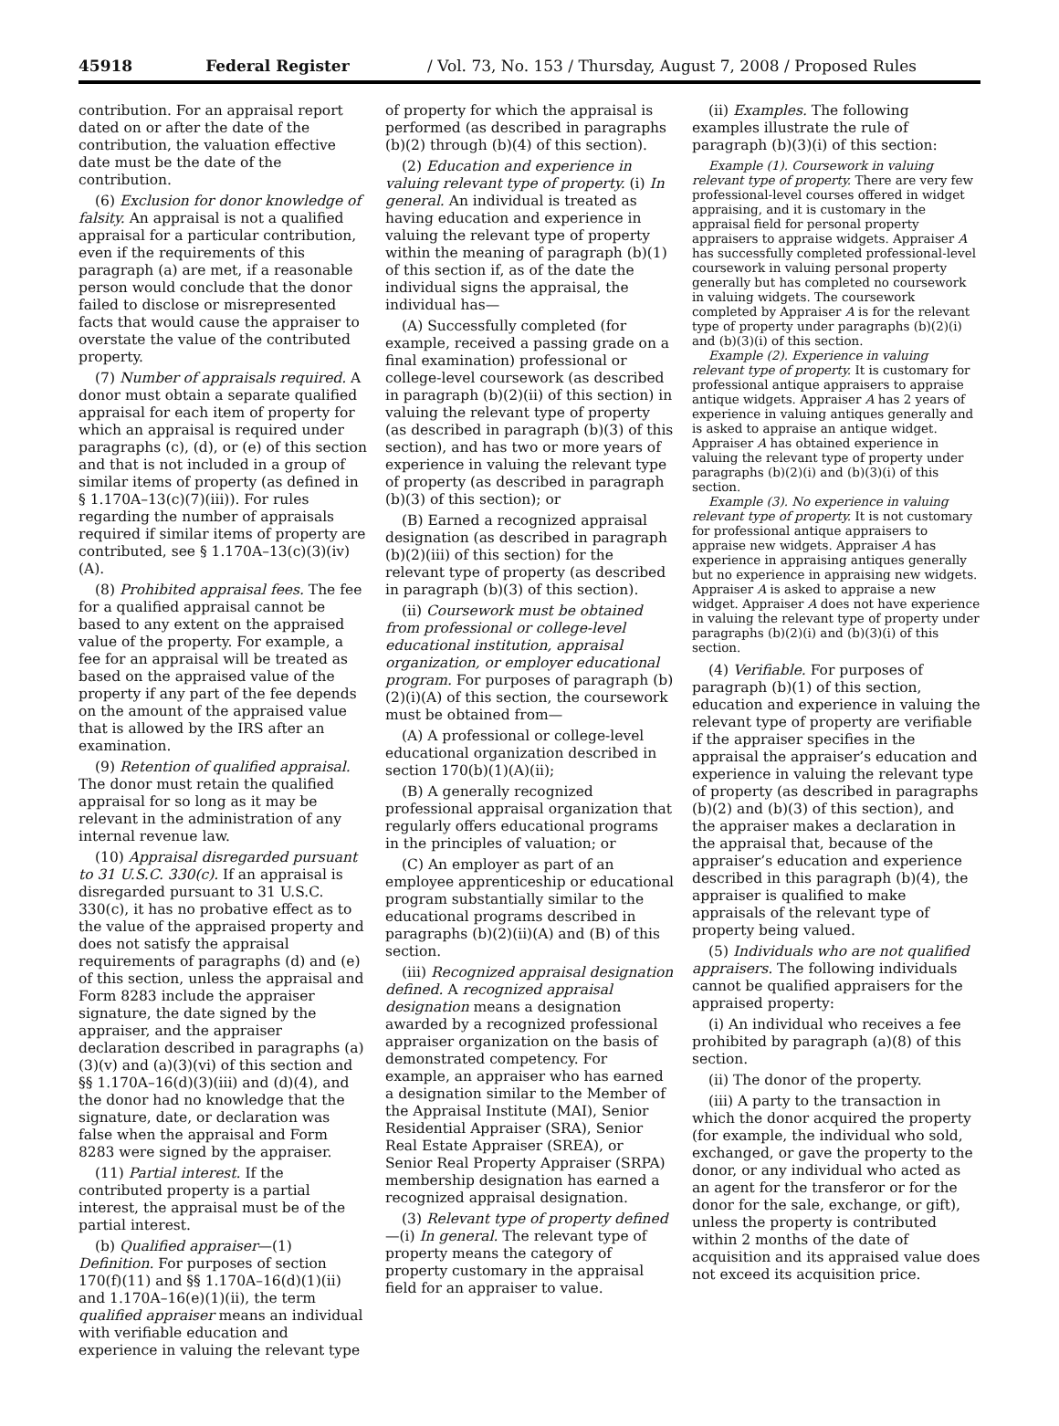45918 Federal Register / Vol. 73, No. 153 / Thursday, August 7, 2008 / Proposed Rules
contribution. For an appraisal report dated on or after the date of the contribution, the valuation effective date must be the date of the contribution.
(6) Exclusion for donor knowledge of falsity. An appraisal is not a qualified appraisal for a particular contribution, even if the requirements of this paragraph (a) are met, if a reasonable person would conclude that the donor failed to disclose or misrepresented facts that would cause the appraiser to overstate the value of the contributed property.
(7) Number of appraisals required. A donor must obtain a separate qualified appraisal for each item of property for which an appraisal is required under paragraphs (c), (d), or (e) of this section and that is not included in a group of similar items of property (as defined in § 1.170A–13(c)(7)(iii)). For rules regarding the number of appraisals required if similar items of property are contributed, see § 1.170A–13(c)(3)(iv)(A).
(8) Prohibited appraisal fees. The fee for a qualified appraisal cannot be based to any extent on the appraised value of the property. For example, a fee for an appraisal will be treated as based on the appraised value of the property if any part of the fee depends on the amount of the appraised value that is allowed by the IRS after an examination.
(9) Retention of qualified appraisal. The donor must retain the qualified appraisal for so long as it may be relevant in the administration of any internal revenue law.
(10) Appraisal disregarded pursuant to 31 U.S.C. 330(c). If an appraisal is disregarded pursuant to 31 U.S.C. 330(c), it has no probative effect as to the value of the appraised property and does not satisfy the appraisal requirements of paragraphs (d) and (e) of this section, unless the appraisal and Form 8283 include the appraiser signature, the date signed by the appraiser, and the appraiser declaration described in paragraphs (a)(3)(v) and (a)(3)(vi) of this section and §§ 1.170A–16(d)(3)(iii) and (d)(4), and the donor had no knowledge that the signature, date, or declaration was false when the appraisal and Form 8283 were signed by the appraiser.
(11) Partial interest. If the contributed property is a partial interest, the appraisal must be of the partial interest.
(b) Qualified appraiser—(1) Definition. For purposes of section 170(f)(11) and §§ 1.170A–16(d)(1)(ii) and 1.170A–16(e)(1)(ii), the term qualified appraiser means an individual with verifiable education and experience in valuing the relevant type
of property for which the appraisal is performed (as described in paragraphs (b)(2) through (b)(4) of this section).
(2) Education and experience in valuing relevant type of property. (i) In general. An individual is treated as having education and experience in valuing the relevant type of property within the meaning of paragraph (b)(1) of this section if, as of the date the individual signs the appraisal, the individual has—
(A) Successfully completed (for example, received a passing grade on a final examination) professional or college-level coursework (as described in paragraph (b)(2)(ii) of this section) in valuing the relevant type of property (as described in paragraph (b)(3) of this section), and has two or more years of experience in valuing the relevant type of property (as described in paragraph (b)(3) of this section); or
(B) Earned a recognized appraisal designation (as described in paragraph (b)(2)(iii) of this section) for the relevant type of property (as described in paragraph (b)(3) of this section).
(ii) Coursework must be obtained from professional or college-level educational institution, appraisal organization, or employer educational program. For purposes of paragraph (b)(2)(i)(A) of this section, the coursework must be obtained from—
(A) A professional or college-level educational organization described in section 170(b)(1)(A)(ii);
(B) A generally recognized professional appraisal organization that regularly offers educational programs in the principles of valuation; or
(C) An employer as part of an employee apprenticeship or educational program substantially similar to the educational programs described in paragraphs (b)(2)(ii)(A) and (B) of this section.
(iii) Recognized appraisal designation defined. A recognized appraisal designation means a designation awarded by a recognized professional appraiser organization on the basis of demonstrated competency. For example, an appraiser who has earned a designation similar to the Member of the Appraisal Institute (MAI), Senior Residential Appraiser (SRA), Senior Real Estate Appraiser (SREA), or Senior Real Property Appraiser (SRPA) membership designation has earned a recognized appraisal designation.
(3) Relevant type of property defined—(i) In general. The relevant type of property means the category of property customary in the appraisal field for an appraiser to value.
(ii) Examples. The following examples illustrate the rule of paragraph (b)(3)(i) of this section:
Example (1). Coursework in valuing relevant type of property. There are very few professional-level courses offered in widget appraising, and it is customary in the appraisal field for personal property appraisers to appraise widgets. Appraiser A has successfully completed professional-level coursework in valuing personal property generally but has completed no coursework in valuing widgets. The coursework completed by Appraiser A is for the relevant type of property under paragraphs (b)(2)(i) and (b)(3)(i) of this section.
Example (2). Experience in valuing relevant type of property. It is customary for professional antique appraisers to appraise antique widgets. Appraiser A has 2 years of experience in valuing antiques generally and is asked to appraise an antique widget. Appraiser A has obtained experience in valuing the relevant type of property under paragraphs (b)(2)(i) and (b)(3)(i) of this section.
Example (3). No experience in valuing relevant type of property. It is not customary for professional antique appraisers to appraise new widgets. Appraiser A has experience in appraising antiques generally but no experience in appraising new widgets. Appraiser A is asked to appraise a new widget. Appraiser A does not have experience in valuing the relevant type of property under paragraphs (b)(2)(i) and (b)(3)(i) of this section.
(4) Verifiable. For purposes of paragraph (b)(1) of this section, education and experience in valuing the relevant type of property are verifiable if the appraiser specifies in the appraisal the appraiser’s education and experience in valuing the relevant type of property (as described in paragraphs (b)(2) and (b)(3) of this section), and the appraiser makes a declaration in the appraisal that, because of the appraiser’s education and experience described in this paragraph (b)(4), the appraiser is qualified to make appraisals of the relevant type of property being valued.
(5) Individuals who are not qualified appraisers. The following individuals cannot be qualified appraisers for the appraised property:
(i) An individual who receives a fee prohibited by paragraph (a)(8) of this section.
(ii) The donor of the property.
(iii) A party to the transaction in which the donor acquired the property (for example, the individual who sold, exchanged, or gave the property to the donor, or any individual who acted as an agent for the transferor or for the donor for the sale, exchange, or gift), unless the property is contributed within 2 months of the date of acquisition and its appraised value does not exceed its acquisition price.